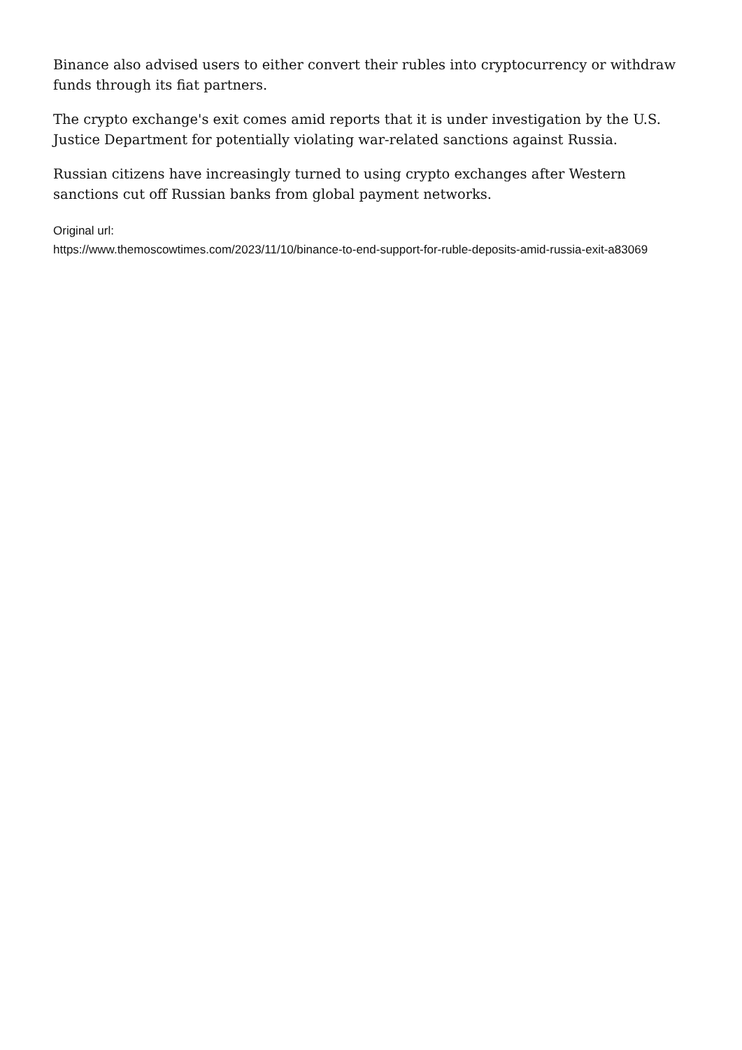Binance also advised users to either convert their rubles into cryptocurrency or withdraw funds through its fiat partners.
The crypto exchange's exit comes amid reports that it is under investigation by the U.S. Justice Department for potentially violating war-related sanctions against Russia.
Russian citizens have increasingly turned to using crypto exchanges after Western sanctions cut off Russian banks from global payment networks.
Original url:
https://www.themoscowtimes.com/2023/11/10/binance-to-end-support-for-ruble-deposits-amid-russia-exit-a83069